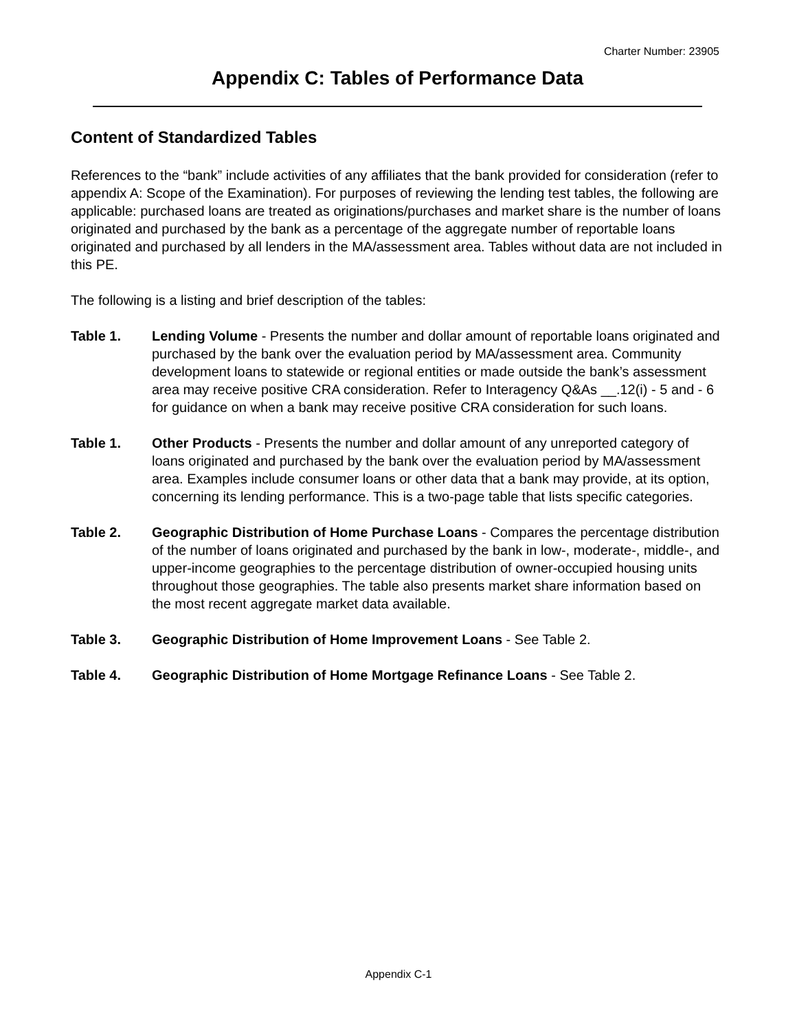Charter Number: 23905
Appendix C: Tables of Performance Data
Content of Standardized Tables
References to the “bank” include activities of any affiliates that the bank provided for consideration (refer to appendix A: Scope of the Examination). For purposes of reviewing the lending test tables, the following are applicable: purchased loans are treated as originations/purchases and market share is the number of loans originated and purchased by the bank as a percentage of the aggregate number of reportable loans originated and purchased by all lenders in the MA/assessment area. Tables without data are not included in this PE.
The following is a listing and brief description of the tables:
Table 1. Lending Volume - Presents the number and dollar amount of reportable loans originated and purchased by the bank over the evaluation period by MA/assessment area. Community development loans to statewide or regional entities or made outside the bank’s assessment area may receive positive CRA consideration. Refer to Interagency Q&As __.12(i) - 5 and - 6 for guidance on when a bank may receive positive CRA consideration for such loans.
Table 1. Other Products - Presents the number and dollar amount of any unreported category of loans originated and purchased by the bank over the evaluation period by MA/assessment area. Examples include consumer loans or other data that a bank may provide, at its option, concerning its lending performance. This is a two-page table that lists specific categories.
Table 2. Geographic Distribution of Home Purchase Loans - Compares the percentage distribution of the number of loans originated and purchased by the bank in low-, moderate-, middle-, and upper-income geographies to the percentage distribution of owner-occupied housing units throughout those geographies. The table also presents market share information based on the most recent aggregate market data available.
Table 3. Geographic Distribution of Home Improvement Loans - See Table 2.
Table 4. Geographic Distribution of Home Mortgage Refinance Loans - See Table 2.
Appendix C-1